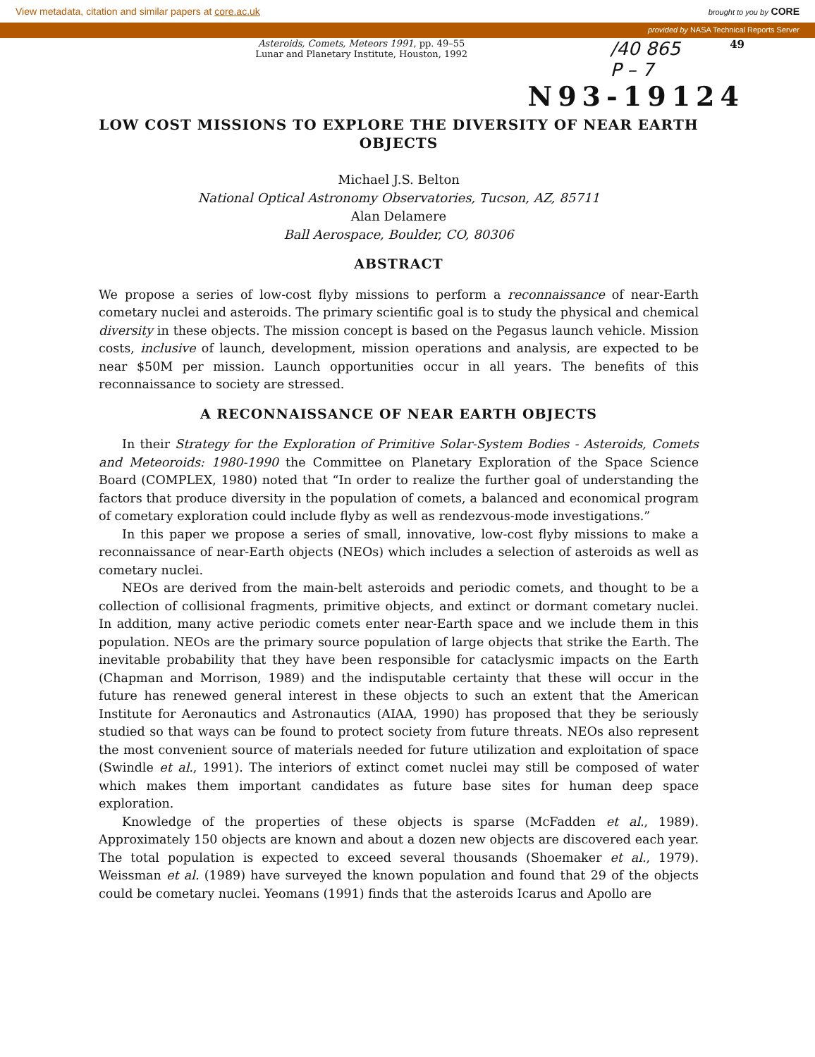View metadata, citation and similar papers at core.ac.uk brought to you by CORE
provided by NASA Technical Reports Server
Asteroids, Comets, Meteors 1991, pp. 49–55
Lunar and Planetary Institute, Houston, 1992
/40 865
P – 7
49
N93-19124
LOW COST MISSIONS TO EXPLORE THE DIVERSITY OF NEAR EARTH OBJECTS
Michael J.S. Belton
National Optical Astronomy Observatories, Tucson, AZ, 85711
Alan Delamere
Ball Aerospace, Boulder, CO, 80306
ABSTRACT
We propose a series of low-cost flyby missions to perform a reconnaissance of near-Earth cometary nuclei and asteroids. The primary scientific goal is to study the physical and chemical diversity in these objects. The mission concept is based on the Pegasus launch vehicle. Mission costs, inclusive of launch, development, mission operations and analysis, are expected to be near $50M per mission. Launch opportunities occur in all years. The benefits of this reconnaissance to society are stressed.
A RECONNAISSANCE OF NEAR EARTH OBJECTS
In their Strategy for the Exploration of Primitive Solar-System Bodies - Asteroids, Comets and Meteoroids: 1980-1990 the Committee on Planetary Exploration of the Space Science Board (COMPLEX, 1980) noted that “In order to realize the further goal of understanding the factors that produce diversity in the population of comets, a balanced and economical program of cometary exploration could include flyby as well as rendezvous-mode investigations.”
In this paper we propose a series of small, innovative, low-cost flyby missions to make a reconnaissance of near-Earth objects (NEOs) which includes a selection of asteroids as well as cometary nuclei.
NEOs are derived from the main-belt asteroids and periodic comets, and thought to be a collection of collisional fragments, primitive objects, and extinct or dormant cometary nuclei. In addition, many active periodic comets enter near-Earth space and we include them in this population. NEOs are the primary source population of large objects that strike the Earth. The inevitable probability that they have been responsible for cataclysmic impacts on the Earth (Chapman and Morrison, 1989) and the indisputable certainty that these will occur in the future has renewed general interest in these objects to such an extent that the American Institute for Aeronautics and Astronautics (AIAA, 1990) has proposed that they be seriously studied so that ways can be found to protect society from future threats. NEOs also represent the most convenient source of materials needed for future utilization and exploitation of space (Swindle et al., 1991). The interiors of extinct comet nuclei may still be composed of water which makes them important candidates as future base sites for human deep space exploration.
Knowledge of the properties of these objects is sparse (McFadden et al., 1989). Approximately 150 objects are known and about a dozen new objects are discovered each year. The total population is expected to exceed several thousands (Shoemaker et al., 1979). Weissman et al. (1989) have surveyed the known population and found that 29 of the objects could be cometary nuclei. Yeomans (1991) finds that the asteroids Icarus and Apollo are